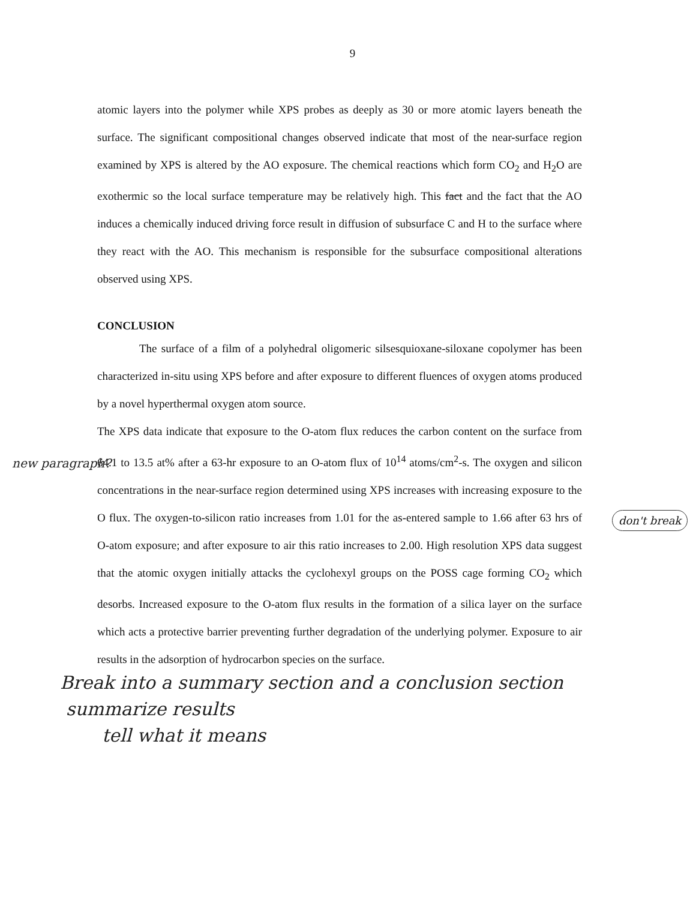9
atomic layers into the polymer while XPS probes as deeply as 30 or more atomic layers beneath the surface. The significant compositional changes observed indicate that most of the near-surface region examined by XPS is altered by the AO exposure. The chemical reactions which form CO<sub>2</sub> and H<sub>2</sub>O are exothermic so the local surface temperature may be relatively high. This fact and the fact that the AO induces a chemically induced driving force result in diffusion of subsurface C and H to the surface where they react with the AO. This mechanism is responsible for the subsurface compositional alterations observed using XPS.
CONCLUSION
The surface of a film of a polyhedral oligomeric silsesquioxane-siloxane copolymer has been characterized in-situ using XPS before and after exposure to different fluences of oxygen atoms produced by a novel hyperthermal oxygen atom source.
The XPS data indicate that exposure to the O-atom flux reduces the carbon content on the surface from 64.1 to 13.5 at% after a 63-hr exposure to an O-atom flux of 10<sup>14</sup> atoms/cm<sup>2</sup>-s. The oxygen and silicon concentrations in the near-surface region determined using XPS increases with increasing exposure to the O flux. The oxygen-to-silicon ratio increases from 1.01 for the as-entered sample to 1.66 after 63 hrs of O-atom exposure; and after exposure to air this ratio increases to 2.00. High resolution XPS data suggest that the atomic oxygen initially attacks the cyclohexyl groups on the POSS cage forming CO<sub>2</sub> which desorbs. Increased exposure to the O-atom flux results in the formation of a silica layer on the surface which acts a protective barrier preventing further degradation of the underlying polymer. Exposure to air results in the adsorption of hydrocarbon species on the surface.
Break into a summary section and a conclusion section
summarize results
tell what it means
new paragraph?
don't break